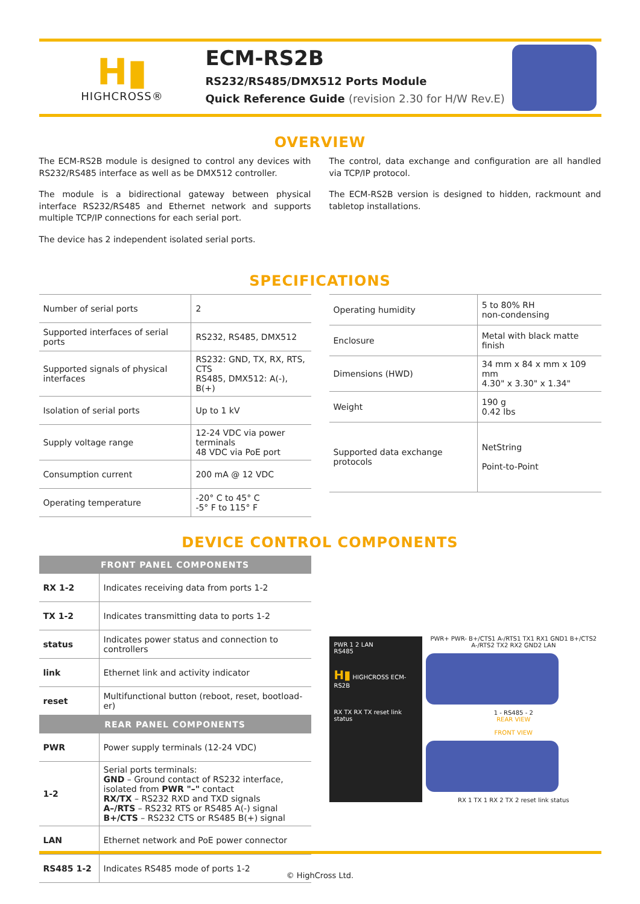H▮
HIGHCROSS®
ECM-RS2B
RS232/RS485/DMX512 Ports Module
Quick Reference Guide (revision 2.30 for H/W Rev.E)
OVERVIEW
The ECM-RS2B module is designed to control any devices with RS232/RS485 interface as well as be DMX512 controller.
The module is a bidirectional gateway between physical interface RS232/RS485 and Ethernet network and supports multiple TCP/IP connections for each serial port.
The device has 2 independent isolated serial ports.
The control, data exchange and configuration are all handled via TCP/IP protocol.
The ECM-RS2B version is designed to hidden, rackmount and tabletop installations.
SPECIFICATIONS
| Number of serial ports | 2 |
| Supported interfaces of serial ports | RS232, RS485, DMX512 |
| Supported signals of physical interfaces | RS232: GND, TX, RX, RTS, CTS RS485, DMX512: A(-), B(+) |
| Isolation of serial ports | Up to 1 kV |
| Supply voltage range | 12-24 VDC via power terminals 48 VDC via PoE port |
| Consumption current | 200 mA @ 12 VDC |
| Operating temperature | -20° C to 45° C -5° F to 115° F |
| Operating humidity | 5 to 80% RH non-condensing |
| Enclosure | Metal with black matte finish |
| Dimensions (HWD) | 34 mm x 84 x mm x 109 mm 4.30" x 3.30" x 1.34" |
| Weight | 190 g 0.42 lbs |
| Supported data exchange protocols | NetString Point-to-Point |
DEVICE CONTROL COMPONENTS
| FRONT PANEL COMPONENTS | |
| --- | --- |
| RX 1-2 | Indicates receiving data from ports 1-2 |
| TX 1-2 | Indicates transmitting data to ports 1-2 |
| status | Indicates power status and connection to controllers |
| link | Ethernet link and activity indicator |
| reset | Multifunctional button (reboot, reset, bootload-er) |
| REAR PANEL COMPONENTS | |
| PWR | Power supply terminals (12-24 VDC) |
| 1-2 | Serial ports terminals: GND – Ground contact of RS232 interface, isolated from PWR "–" contact RX/TX – RS232 RXD and TXD signals A–/RTS – RS232 RTS or RS485 A(-) signal B+/CTS – RS232 CTS or RS485 B(+) signal |
| LAN | Ethernet network and PoE power connector |
| RS485 1-2 | Indicates RS485 mode of ports 1-2 |
PWR 1 2 LAN
RS485
H▮ HIGHCROSS ECM-RS2B
RX TX RX TX reset link status
PWR+ PWR- B+/CTS1 A-/RTS1 TX1 RX1 GND1 B+/CTS2 A-/RTS2 TX2 RX2 GND2 LAN
1 - RS485 - 2
REAR VIEW
FRONT VIEW
RX 1 TX 1 RX 2 TX 2 reset link status
© HighCross Ltd.